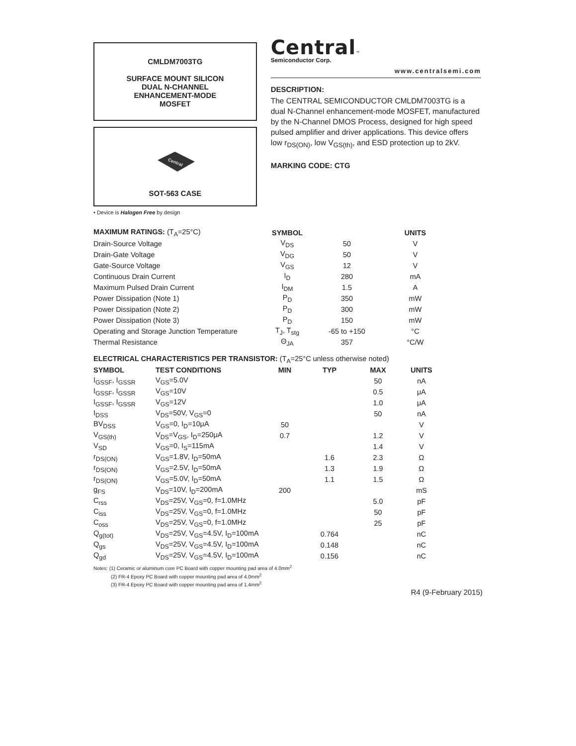CMLDM7003TG
SURFACE MOUNT SILICON
DUAL N-CHANNEL
ENHANCEMENT-MODE
MOSFET
Central
SOT-563 CASE
• Device is Halogen Free by design
Central™
Semiconductor Corp.
www.centralsemi.com
DESCRIPTION:
The CENTRAL SEMICONDUCTOR CMLDM7003TG is a dual N-Channel enhancement-mode MOSFET, manufactured by the N-Channel DMOS Process, designed for high speed pulsed amplifier and driver applications. This device offers low r<sub>DS(ON)</sub>, low V<sub>GS(th)</sub>, and ESD protection up to 2kV.
MARKING CODE: CTG
| MAXIMUM RATINGS: (T<sub>A</sub>=25°C) | SYMBOL | | UNITS |
| --- | --- | --- | --- |
| Drain-Source Voltage | V<sub>DS</sub> | 50 | V |
| Drain-Gate Voltage | V<sub>DG</sub> | 50 | V |
| Gate-Source Voltage | V<sub>GS</sub> | 12 | V |
| Continuous Drain Current | I<sub>D</sub> | 280 | mA |
| Maximum Pulsed Drain Current | I<sub>DM</sub> | 1.5 | A |
| Power Dissipation (Note 1) | P<sub>D</sub> | 350 | mW |
| Power Dissipation (Note 2) | P<sub>D</sub> | 300 | mW |
| Power Dissipation (Note 3) | P<sub>D</sub> | 150 | mW |
| Operating and Storage Junction Temperature | T<sub>J</sub>, T<sub>stg</sub> | -65 to +150 | °C |
| Thermal Resistance | Θ<sub>JA</sub> | 357 | °C/W |
ELECTRICAL CHARACTERISTICS PER TRANSISTOR: (T<sub>A</sub>=25°C unless otherwise noted)
| SYMBOL | TEST CONDITIONS | MIN | TYP | MAX | UNITS |
| --- | --- | --- | --- | --- | --- |
| I<sub>GSSF</sub>, I<sub>GSSR</sub> | V<sub>GS</sub>=5.0V | | | 50 | nA |
| I<sub>GSSF</sub>, I<sub>GSSR</sub> | V<sub>GS</sub>=10V | | | 0.5 | μA |
| I<sub>GSSF</sub>, I<sub>GSSR</sub> | V<sub>GS</sub>=12V | | | 1.0 | μA |
| I<sub>DSS</sub> | V<sub>DS</sub>=50V, V<sub>GS</sub>=0 | | | 50 | nA |
| BV<sub>DSS</sub> | V<sub>GS</sub>=0, I<sub>D</sub>=10μA | 50 | | | V |
| V<sub>GS(th)</sub> | V<sub>DS</sub>=V<sub>GS</sub>, I<sub>D</sub>=250μA | 0.7 | | 1.2 | V |
| V<sub>SD</sub> | V<sub>GS</sub>=0, I<sub>S</sub>=115mA | | | 1.4 | V |
| r<sub>DS(ON)</sub> | V<sub>GS</sub>=1.8V, I<sub>D</sub>=50mA | | 1.6 | 2.3 | Ω |
| r<sub>DS(ON)</sub> | V<sub>GS</sub>=2.5V, I<sub>D</sub>=50mA | | 1.3 | 1.9 | Ω |
| r<sub>DS(ON)</sub> | V<sub>GS</sub>=5.0V, I<sub>D</sub>=50mA | | 1.1 | 1.5 | Ω |
| g<sub>FS</sub> | V<sub>DS</sub>=10V, I<sub>D</sub>=200mA | 200 | | | mS |
| C<sub>rss</sub> | V<sub>DS</sub>=25V, V<sub>GS</sub>=0, f=1.0MHz | | | 5.0 | pF |
| C<sub>iss</sub> | V<sub>DS</sub>=25V, V<sub>GS</sub>=0, f=1.0MHz | | | 50 | pF |
| C<sub>oss</sub> | V<sub>DS</sub>=25V, V<sub>GS</sub>=0, f=1.0MHz | | | 25 | pF |
| Q<sub>g(tot)</sub> | V<sub>DS</sub>=25V, V<sub>GS</sub>=4.5V, I<sub>D</sub>=100mA | | 0.764 | | nC |
| Q<sub>gs</sub> | V<sub>DS</sub>=25V, V<sub>GS</sub>=4.5V, I<sub>D</sub>=100mA | | 0.148 | | nC |
| Q<sub>gd</sub> | V<sub>DS</sub>=25V, V<sub>GS</sub>=4.5V, I<sub>D</sub>=100mA | | 0.156 | | nC |
Notes: (1) Ceramic or aluminum core PC Board with copper mounting pad area of 4.0mm<sup>2</sup>
(2) FR-4 Epoxy PC Board with copper mounting pad area of 4.0mm<sup>2</sup>
(3) FR-4 Epoxy PC Board with copper mounting pad area of 1.4mm<sup>2</sup>
R4 (9-February 2015)